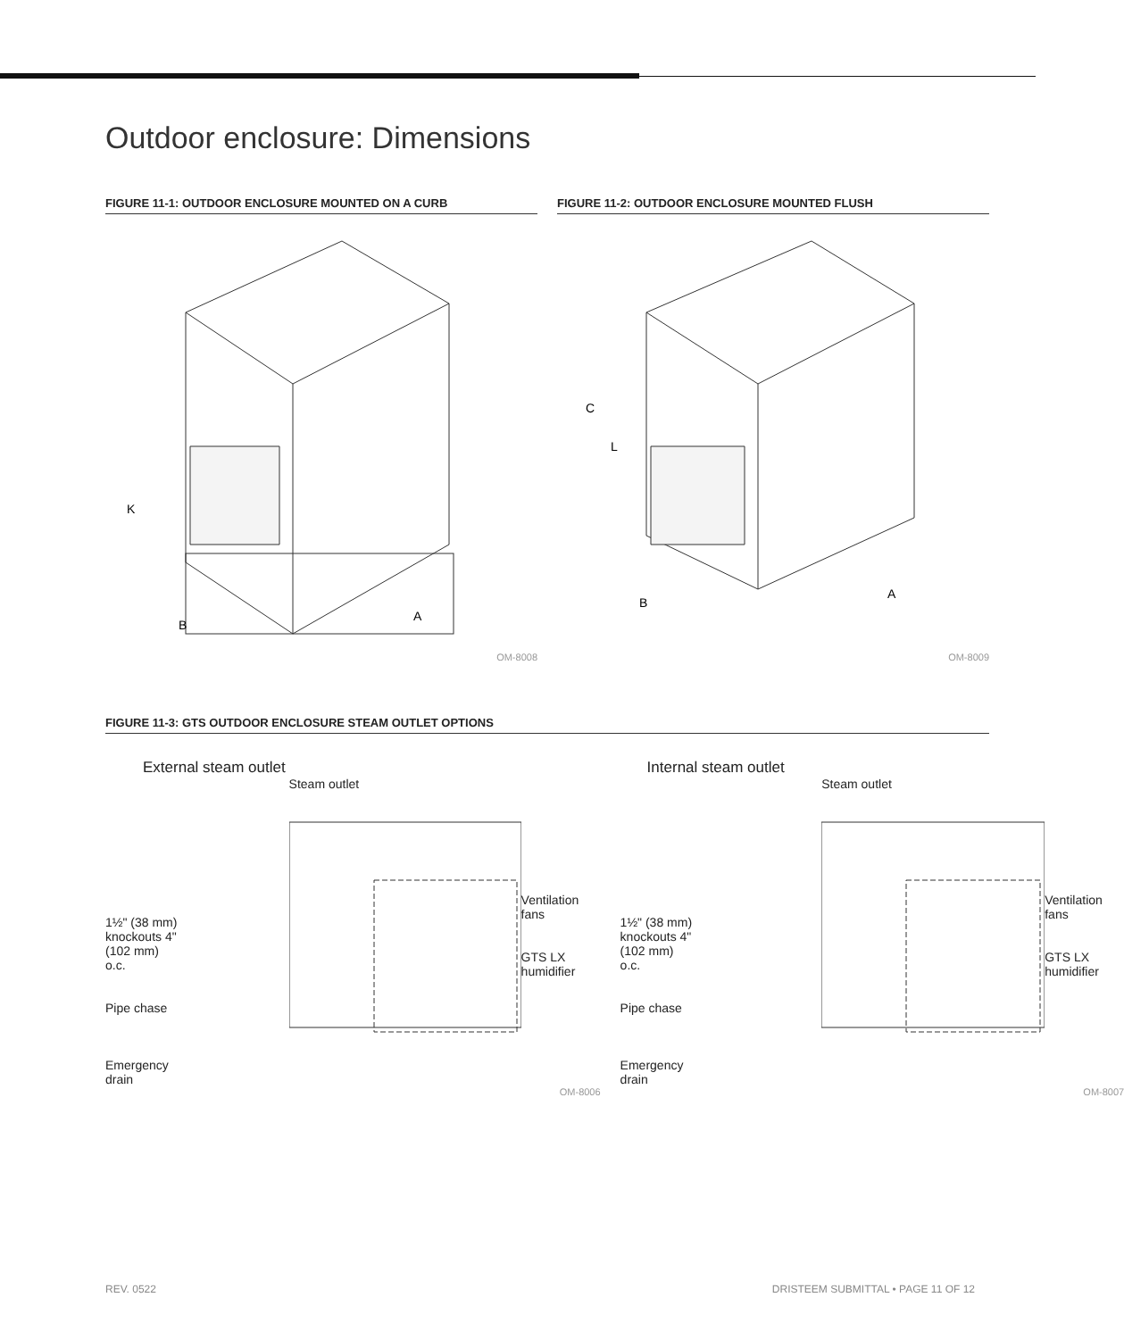Outdoor enclosure: Dimensions
FIGURE 11-1: OUTDOOR ENCLOSURE MOUNTED ON A CURB
K
B
A
OM-8008
FIGURE 11-2: OUTDOOR ENCLOSURE MOUNTED FLUSH
C
L
B
A
OM-8009
FIGURE 11-3: GTS OUTDOOR ENCLOSURE STEAM OUTLET OPTIONS
External steam outlet
1½" (38 mm) knockouts 4" (102 mm) o.c.
Pipe chase
Emergency drain
Steam outlet
Ventilation fans
GTS LX humidifier
OM-8006
Internal steam outlet
1½" (38 mm) knockouts 4" (102 mm) o.c.
Pipe chase
Emergency drain
Steam outlet
Ventilation fans
GTS LX humidifier
OM-8007
REV. 0522 DRISTEEM SUBMITTAL • PAGE 11 OF 12